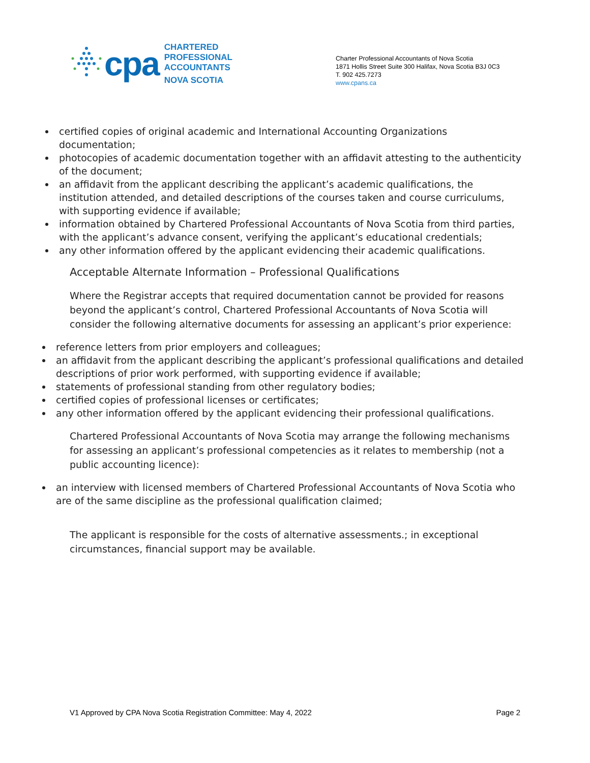cpa
CHARTERED
PROFESSIONAL
ACCOUNTANTS
NOVA SCOTIA
Charter Professional Accountants of Nova Scotia
1871 Hollis Street Suite 300 Halifax, Nova Scotia B3J 0C3
T. 902 425.7273
www.cpans.ca
certified copies of original academic and International Accounting Organizations documentation;
photocopies of academic documentation together with an affidavit attesting to the authenticity of the document;
an affidavit from the applicant describing the applicant’s academic qualifications, the institution attended, and detailed descriptions of the courses taken and course curriculums, with supporting evidence if available;
information obtained by Chartered Professional Accountants of Nova Scotia from third parties, with the applicant’s advance consent, verifying the applicant’s educational credentials;
any other information offered by the applicant evidencing their academic qualifications.
Acceptable Alternate Information – Professional Qualifications
Where the Registrar accepts that required documentation cannot be provided for reasons beyond the applicant’s control, Chartered Professional Accountants of Nova Scotia will consider the following alternative documents for assessing an applicant’s prior experience:
reference letters from prior employers and colleagues;
an affidavit from the applicant describing the applicant’s professional qualifications and detailed descriptions of prior work performed, with supporting evidence if available;
statements of professional standing from other regulatory bodies;
certified copies of professional licenses or certificates;
any other information offered by the applicant evidencing their professional qualifications.
Chartered Professional Accountants of Nova Scotia may arrange the following mechanisms for assessing an applicant’s professional competencies as it relates to membership (not a public accounting licence):
an interview with licensed members of Chartered Professional Accountants of Nova Scotia who are of the same discipline as the professional qualification claimed;
The applicant is responsible for the costs of alternative assessments.; in exceptional circumstances, financial support may be available.
V1 Approved by CPA Nova Scotia Registration Committee: May 4, 2022 Page 2